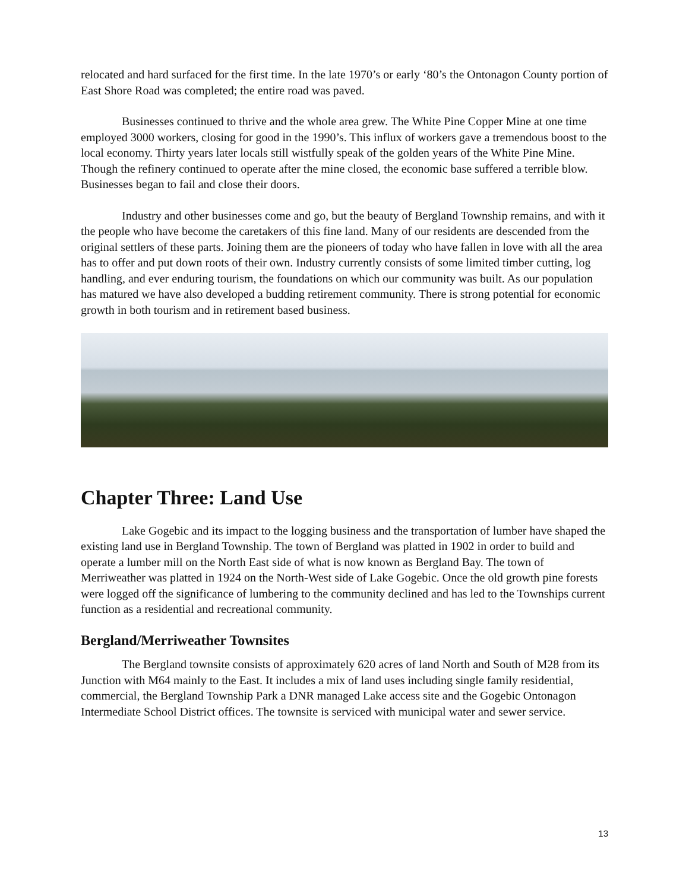relocated and hard surfaced for the first time. In the late 1970’s or early ‘80’s the Ontonagon County portion of East Shore Road was completed; the entire road was paved.
Businesses continued to thrive and the whole area grew. The White Pine Copper Mine at one time employed 3000 workers, closing for good in the 1990’s. This influx of workers gave a tremendous boost to the local economy. Thirty years later locals still wistfully speak of the golden years of the White Pine Mine. Though the refinery continued to operate after the mine closed, the economic base suffered a terrible blow. Businesses began to fail and close their doors.
Industry and other businesses come and go, but the beauty of Bergland Township remains, and with it the people who have become the caretakers of this fine land. Many of our residents are descended from the original settlers of these parts. Joining them are the pioneers of today who have fallen in love with all the area has to offer and put down roots of their own. Industry currently consists of some limited timber cutting, log handling, and ever enduring tourism, the foundations on which our community was built. As our population has matured we have also developed a budding retirement community. There is strong potential for economic growth in both tourism and in retirement based business.
Chapter Three: Land Use
Lake Gogebic and its impact to the logging business and the transportation of lumber have shaped the existing land use in Bergland Township. The town of Bergland was platted in 1902 in order to build and operate a lumber mill on the North East side of what is now known as Bergland Bay. The town of Merriweather was platted in 1924 on the North-West side of Lake Gogebic. Once the old growth pine forests were logged off the significance of lumbering to the community declined and has led to the Townships current function as a residential and recreational community.
Bergland/Merriweather Townsites
The Bergland townsite consists of approximately 620 acres of land North and South of M28 from its Junction with M64 mainly to the East. It includes a mix of land uses including single family residential, commercial, the Bergland Township Park a DNR managed Lake access site and the Gogebic Ontonagon Intermediate School District offices. The townsite is serviced with municipal water and sewer service.
13